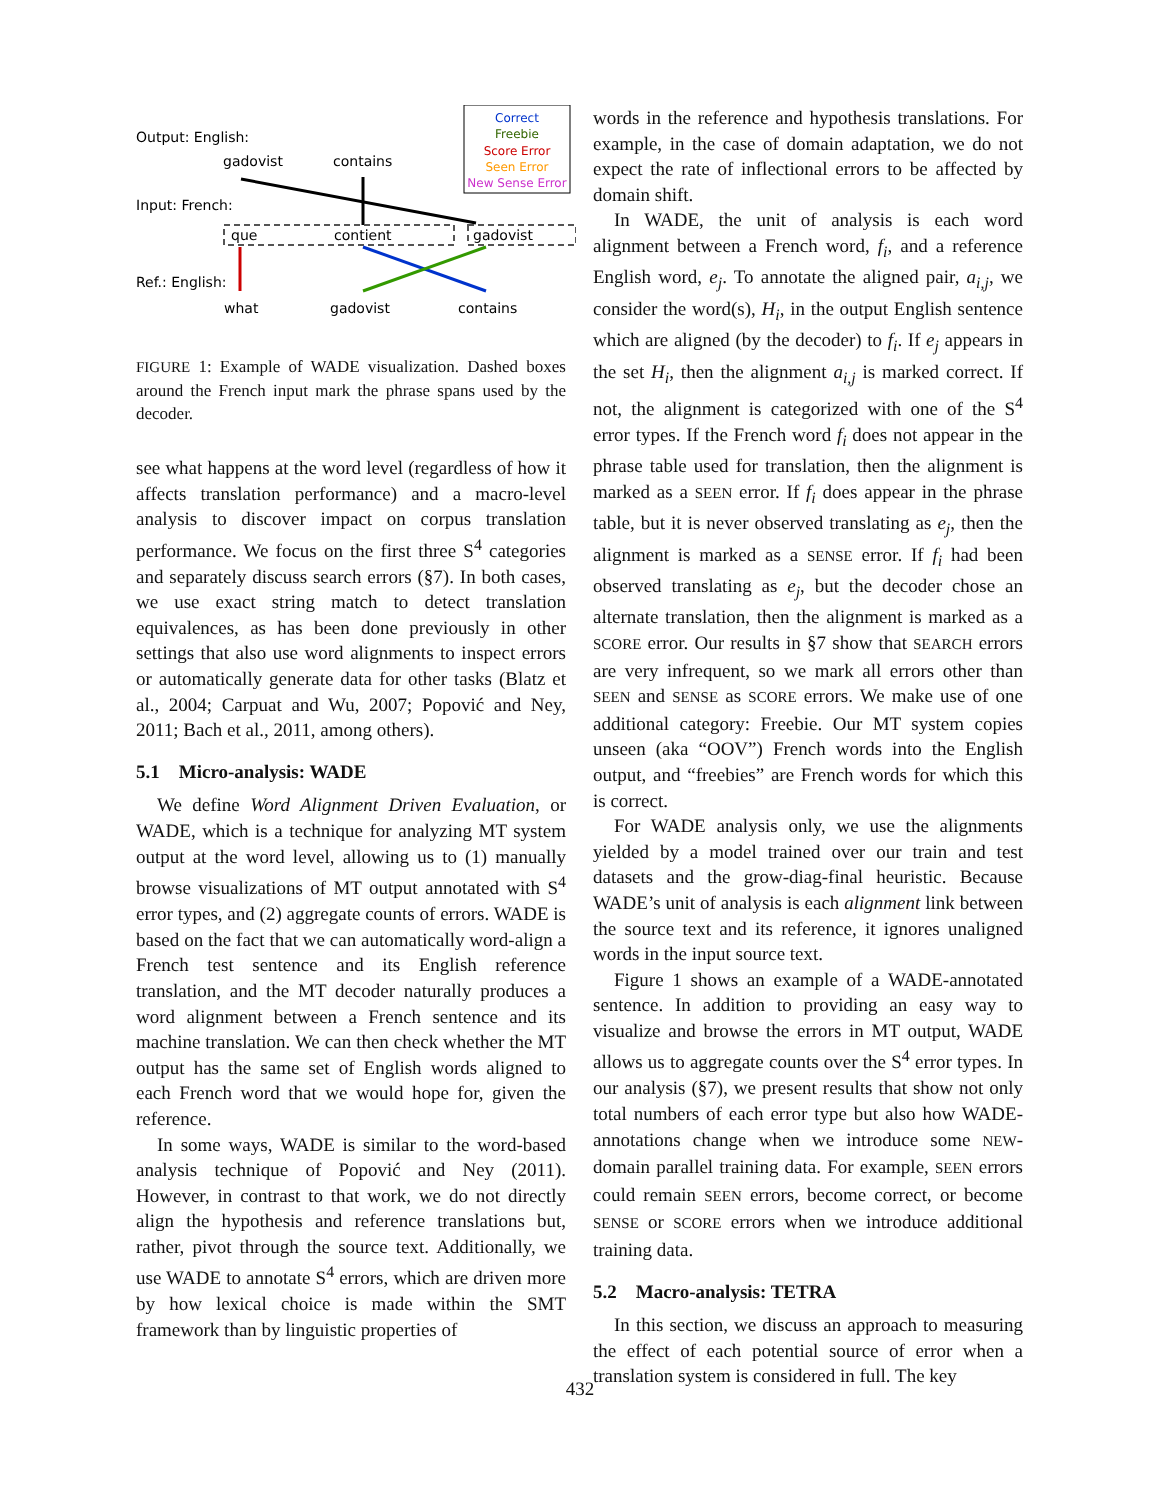Correct
Freebie
Score Error
Seen Error
New Sense Error
Output: English:
gadovist
contains
Input: French:
que
contient
gadovist
Ref.: English:
what
gadovist
contains
FIGURE 1: Example of WADE visualization. Dashed boxes around the French input mark the phrase spans used by the decoder.
see what happens at the word level (regardless of how it affects translation performance) and a macro-level analysis to discover impact on corpus translation performance. We focus on the first three S<sup>4</sup> categories and separately discuss search errors (§7). In both cases, we use exact string match to detect translation equivalences, as has been done previously in other settings that also use word alignments to inspect errors or automatically generate data for other tasks (Blatz et al., 2004; Carpuat and Wu, 2007; Popović and Ney, 2011; Bach et al., 2011, among others).
5.1 Micro-analysis: WADE
We define Word Alignment Driven Evaluation, or WADE, which is a technique for analyzing MT system output at the word level, allowing us to (1) manually browse visualizations of MT output annotated with S<sup>4</sup> error types, and (2) aggregate counts of errors. WADE is based on the fact that we can automatically word-align a French test sentence and its English reference translation, and the MT decoder naturally produces a word alignment between a French sentence and its machine translation. We can then check whether the MT output has the same set of English words aligned to each French word that we would hope for, given the reference.
In some ways, WADE is similar to the word-based analysis technique of Popović and Ney (2011). However, in contrast to that work, we do not directly align the hypothesis and reference translations but, rather, pivot through the source text. Additionally, we use WADE to annotate S<sup>4</sup> errors, which are driven more by how lexical choice is made within the SMT framework than by linguistic properties of
words in the reference and hypothesis translations. For example, in the case of domain adaptation, we do not expect the rate of inflectional errors to be affected by domain shift.
In WADE, the unit of analysis is each word alignment between a French word, f<sub>i</sub>, and a reference English word, e<sub>j</sub>. To annotate the aligned pair, a<sub>i,j</sub>, we consider the word(s), H<sub>i</sub>, in the output English sentence which are aligned (by the decoder) to f<sub>i</sub>. If e<sub>j</sub> appears in the set H<sub>i</sub>, then the alignment a<sub>i,j</sub> is marked correct. If not, the alignment is categorized with one of the S<sup>4</sup> error types. If the French word f<sub>i</sub> does not appear in the phrase table used for translation, then the alignment is marked as a SEEN error. If f<sub>i</sub> does appear in the phrase table, but it is never observed translating as e<sub>j</sub>, then the alignment is marked as a SENSE error. If f<sub>i</sub> had been observed translating as e<sub>j</sub>, but the decoder chose an alternate translation, then the alignment is marked as a SCORE error. Our results in §7 show that SEARCH errors are very infrequent, so we mark all errors other than SEEN and SENSE as SCORE errors. We make use of one additional category: Freebie. Our MT system copies unseen (aka “OOV”) French words into the English output, and “freebies” are French words for which this is correct.
For WADE analysis only, we use the alignments yielded by a model trained over our train and test datasets and the grow-diag-final heuristic. Because WADE’s unit of analysis is each alignment link between the source text and its reference, it ignores unaligned words in the input source text.
Figure 1 shows an example of a WADE-annotated sentence. In addition to providing an easy way to visualize and browse the errors in MT output, WADE allows us to aggregate counts over the S<sup>4</sup> error types. In our analysis (§7), we present results that show not only total numbers of each error type but also how WADE-annotations change when we introduce some NEW-domain parallel training data. For example, SEEN errors could remain SEEN errors, become correct, or become SENSE or SCORE errors when we introduce additional training data.
5.2 Macro-analysis: TETRA
In this section, we discuss an approach to measuring the effect of each potential source of error when a translation system is considered in full. The key
432